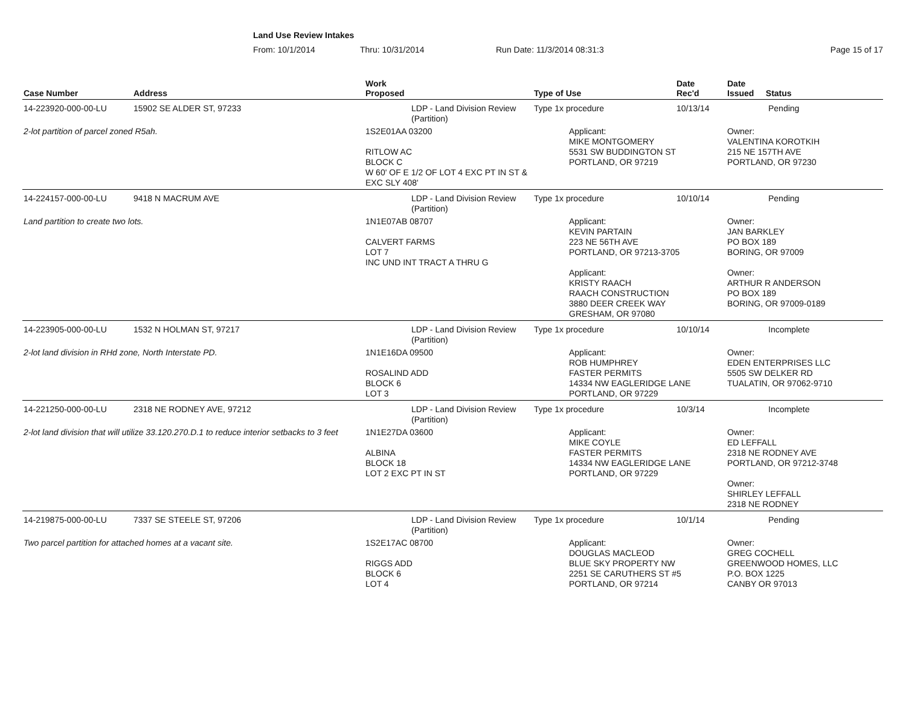Land Use Review Intakes
From: 10/1/2014 Thru: 10/31/2014 Run Date: 11/3/2014 08:31:3 Page 15 of 17
| Case Number | Address | Work Proposed | Type of Use | Date Rec'd | Date Issued Status |
| --- | --- | --- | --- | --- | --- |
| 14-223920-000-00-LU | 15902 SE ALDER ST, 97233 | LDP - Land Division Review (Partition) | Type 1x procedure | 10/13/14 | Pending |
| 2-lot partition of parcel zoned R5ah. | | 1S2E01AA 03200 RITLOW AC BLOCK C W 60' OF E 1/2 OF LOT 4 EXC PT IN ST & EXC SLY 408' | Applicant: MIKE MONTGOMERY 5531 SW BUDDINGTON ST PORTLAND, OR 97219 | | Owner: VALENTINA KOROTKIH 215 NE 157TH AVE PORTLAND, OR 97230 |
| 14-224157-000-00-LU | 9418 N MACRUM AVE | LDP - Land Division Review (Partition) | Type 1x procedure | 10/10/14 | Pending |
| Land partition to create two lots. | | 1N1E07AB 08707 CALVERT FARMS LOT 7 INC UND INT TRACT A THRU G | Applicant: KEVIN PARTAIN 223 NE 56TH AVE PORTLAND, OR 97213-3705 Applicant: KRISTY RAACH RAACH CONSTRUCTION 3880 DEER CREEK WAY GRESHAM, OR 97080 | | Owner: JAN BARKLEY PO BOX 189 BORING, OR 97009 Owner: ARTHUR R ANDERSON PO BOX 189 BORING, OR 97009-0189 |
| 14-223905-000-00-LU | 1532 N HOLMAN ST, 97217 | LDP - Land Division Review (Partition) | Type 1x procedure | 10/10/14 | Incomplete |
| 2-lot land division in RHd zone, North Interstate PD. | | 1N1E16DA 09500 ROSALIND ADD BLOCK 6 LOT 3 | Applicant: ROB HUMPHREY FASTER PERMITS 14334 NW EAGLERIDGE LANE PORTLAND, OR 97229 | | Owner: EDEN ENTERPRISES LLC 5505 SW DELKER RD TUALATIN, OR 97062-9710 |
| 14-221250-000-00-LU | 2318 NE RODNEY AVE, 97212 | LDP - Land Division Review (Partition) | Type 1x procedure | 10/3/14 | Incomplete |
| 2-lot land division that will utilize 33.120.270.D.1 to reduce interior setbacks to 3 feet | | 1N1E27DA 03600 ALBINA BLOCK 18 LOT 2 EXC PT IN ST | Applicant: MIKE COYLE FASTER PERMITS 14334 NW EAGLERIDGE LANE PORTLAND, OR 97229 | | Owner: ED LEFFALL 2318 NE RODNEY AVE PORTLAND, OR 97212-3748 Owner: SHIRLEY LEFFALL 2318 NE RODNEY |
| 14-219875-000-00-LU | 7337 SE STEELE ST, 97206 | LDP - Land Division Review (Partition) | Type 1x procedure | 10/1/14 | Pending |
| Two parcel partition for attached homes at a vacant site. | | 1S2E17AC 08700 RIGGS ADD BLOCK 6 LOT 4 | Applicant: DOUGLAS MACLEOD BLUE SKY PROPERTY NW 2251 SE CARUTHERS ST #5 PORTLAND, OR 97214 | | Owner: GREG COCHELL GREENWOOD HOMES, LLC P.O. BOX 1225 CANBY OR 97013 |